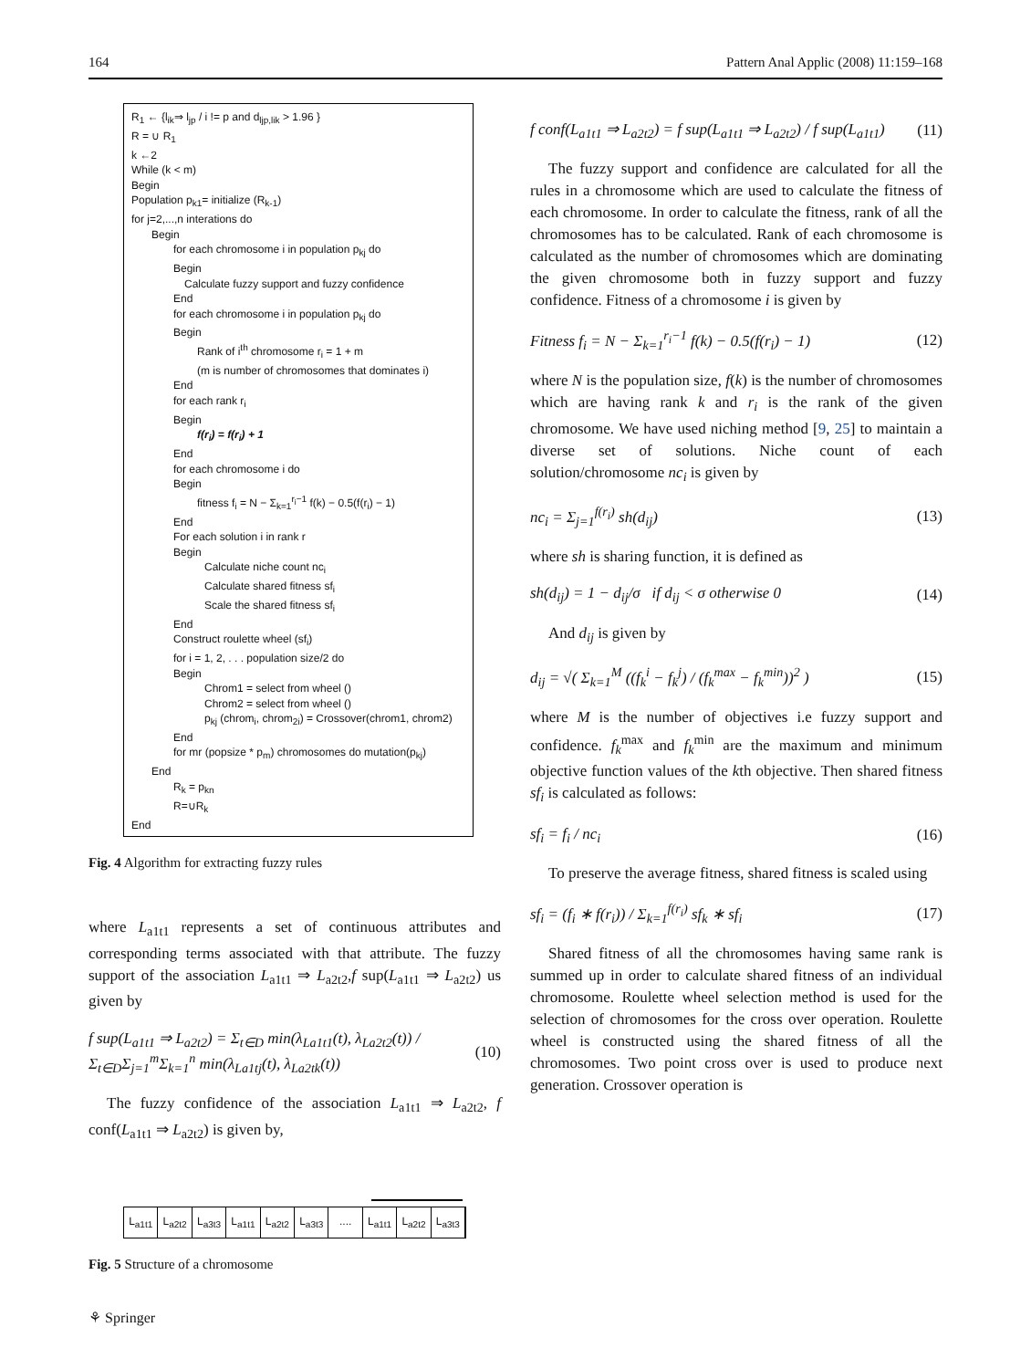164 Pattern Anal Applic (2008) 11:159–168
R<sub>1</sub> ← {l<sub>ik</sub>⇒ l<sub>jp</sub> / i != p and d<sub>ljp,lik</sub> > 1.96 }
R = ∪ R<sub>1</sub>
k ←2
While (k < m)
Begin
Population p<sub>k1</sub>= initialize (R<sub>k-1</sub>)
for j=2,...,n interations do
Begin
for each chromosome i in population p<sub>kj</sub> do
Begin
Calculate fuzzy support and fuzzy confidence
End
for each chromosome i in population p<sub>kj</sub> do
Begin
Rank of i<sup>th</sup> chromosome r<sub>i</sub> = 1 + m
(m is number of chromosomes that dominates i)
End
for each rank r<sub>i</sub>
Begin
f(r<sub>i</sub>) = f(r<sub>i</sub>) + 1
End
for each chromosome i do
Begin
fitness f<sub>i</sub> = N − Σ<sub>k=1</sub><sup>r<sub>i</sub>−1</sup> f(k) − 0.5(f(r<sub>i</sub>) − 1)
End
For each solution i in rank r
Begin
Calculate niche count nc<sub>i</sub>
Calculate shared fitness sf<sub>i</sub>
Scale the shared fitness sf<sub>i</sub>
End
Construct roulette wheel (sf<sub>i</sub>)
for i = 1, 2, . . . population size/2 do
Begin
Chrom1 = select from wheel ()
Chrom2 = select from wheel ()
p<sub>kj</sub> (chrom<sub>i</sub>, chrom<sub>2i</sub>) = Crossover(chrom1, chrom2)
End
for mr (popsize * p<sub>m</sub>) chromosomes do mutation(p<sub>kj</sub>)
End
R<sub>k</sub> = p<sub>kn</sub>
R=∪R<sub>k</sub>
End
Fig. 4 Algorithm for extracting fuzzy rules
where L<sub>a1t1</sub> represents a set of continuous attributes and corresponding terms associated with that attribute. The fuzzy support of the association L<sub>a1t1</sub> ⇒ L<sub>a2t2</sub>,f sup(L<sub>a1t1</sub> ⇒ L<sub>a2t2</sub>) us given by
f sup(L<sub>a1t1</sub> ⇒ L<sub>a2t2</sub>) = Σ<sub>t∈D</sub> min(λ<sub>La1t1</sub>(t), λ<sub>La2t2</sub>(t)) / Σ<sub>t∈D</sub>Σ<sub>j=1</sub><sup>m</sup>Σ<sub>k=1</sub><sup>n</sup> min(λ<sub>La1tj</sub>(t), λ<sub>La2tk</sub>(t)) (10)
The fuzzy confidence of the association L<sub>a1t1</sub> ⇒ L<sub>a2t2</sub>, f conf(L<sub>a1t1</sub> ⇒ L<sub>a2t2</sub>) is given by,
L<sub>a1t1</sub> L<sub>a2t2</sub> L<sub>a3t3</sub> L<sub>a1t1</sub> L<sub>a2t2</sub> L<sub>a3t3</sub> .... L<sub>a1t1</sub> L<sub>a2t2</sub> L<sub>a3t3</sub>
Fig. 5 Structure of a chromosome
⚘ Springer
f conf(L<sub>a1t1</sub> ⇒ L<sub>a2t2</sub>) = f sup(L<sub>a1t1</sub> ⇒ L<sub>a2t2</sub>) / f sup(L<sub>a1t1</sub>) (11)
The fuzzy support and confidence are calculated for all the rules in a chromosome which are used to calculate the fitness of each chromosome. In order to calculate the fitness, rank of all the chromosomes has to be calculated. Rank of each chromosome is calculated as the number of chromosomes which are dominating the given chromosome both in fuzzy support and fuzzy confidence. Fitness of a chromosome i is given by
Fitness f<sub>i</sub> = N − Σ<sub>k=1</sub><sup>r<sub>i</sub>−1</sup> f(k) − 0.5(f(r<sub>i</sub>) − 1) (12)
where N is the population size, f(k) is the number of chromosomes which are having rank k and r<sub>i</sub> is the rank of the given chromosome. We have used niching method [9, 25] to maintain a diverse set of solutions. Niche count of each solution/chromosome nc<sub>i</sub> is given by
nc<sub>i</sub> = Σ<sub>j=1</sub><sup>f(r<sub>i</sub>)</sup> sh(d<sub>ij</sub>) (13)
where sh is sharing function, it is defined as
sh(d<sub>ij</sub>) = 1 − d<sub>ij</sub>/σ if d<sub>ij</sub> < σ otherwise 0 (14)
And d<sub>ij</sub> is given by
d<sub>ij</sub> = √( Σ<sub>k=1</sub><sup>M</sup> ((f<sub>k</sub><sup>i</sup> − f<sub>k</sub><sup>j</sup>) / (f<sub>k</sub><sup>max</sup> − f<sub>k</sub><sup>min</sup>))<sup>2</sup> ) (15)
where M is the number of objectives i.e fuzzy support and confidence. f<sub>k</sub><sup>max</sup> and f<sub>k</sub><sup>min</sup> are the maximum and minimum objective function values of the kth objective. Then shared fitness sf<sub>i</sub> is calculated as follows:
sf<sub>i</sub> = f<sub>i</sub> / nc<sub>i</sub> (16)
To preserve the average fitness, shared fitness is scaled using
sf<sub>i</sub> = (f<sub>i</sub> ∗ f(r<sub>i</sub>)) / Σ<sub>k=1</sub><sup>f(r<sub>i</sub>)</sup> sf<sub>k</sub> ∗ sf<sub>i</sub> (17)
Shared fitness of all the chromosomes having same rank is summed up in order to calculate shared fitness of an individual chromosome. Roulette wheel selection method is used for the selection of chromosomes for the cross over operation. Roulette wheel is constructed using the shared fitness of all the chromosomes. Two point cross over is used to produce next generation. Crossover operation is